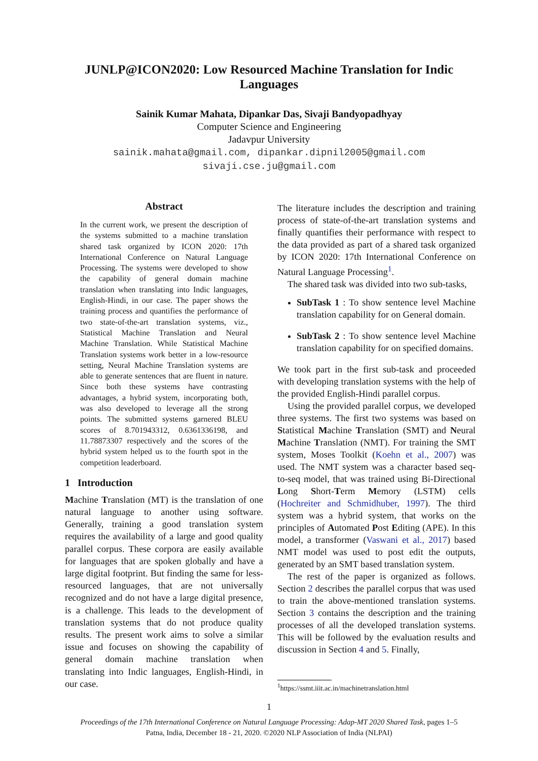JUNLP@ICON2020: Low Resourced Machine Translation for Indic Languages
Sainik Kumar Mahata, Dipankar Das, Sivaji Bandyopadhyay
Computer Science and Engineering
Jadavpur University
sainik.mahata@gmail.com, dipankar.dipnil2005@gmail.com
sivaji.cse.ju@gmail.com
Abstract
In the current work, we present the description of the systems submitted to a machine translation shared task organized by ICON 2020: 17th International Conference on Natural Language Processing. The systems were developed to show the capability of general domain machine translation when translating into Indic languages, English-Hindi, in our case. The paper shows the training process and quantifies the performance of two state-of-the-art translation systems, viz., Statistical Machine Translation and Neural Machine Translation. While Statistical Machine Translation systems work better in a low-resource setting, Neural Machine Translation systems are able to generate sentences that are fluent in nature. Since both these systems have contrasting advantages, a hybrid system, incorporating both, was also developed to leverage all the strong points. The submitted systems garnered BLEU scores of 8.701943312, 0.6361336198, and 11.78873307 respectively and the scores of the hybrid system helped us to the fourth spot in the competition leaderboard.
1 Introduction
Machine Translation (MT) is the translation of one natural language to another using software. Generally, training a good translation system requires the availability of a large and good quality parallel corpus. These corpora are easily available for languages that are spoken globally and have a large digital footprint. But finding the same for less-resourced languages, that are not universally recognized and do not have a large digital presence, is a challenge. This leads to the development of translation systems that do not produce quality results. The present work aims to solve a similar issue and focuses on showing the capability of general domain machine translation when translating into Indic languages, English-Hindi, in our case.
The literature includes the description and training process of state-of-the-art translation systems and finally quantifies their performance with respect to the data provided as part of a shared task organized by ICON 2020: 17th International Conference on Natural Language Processing<sup>1</sup>.
The shared task was divided into two sub-tasks,
SubTask 1 : To show sentence level Machine translation capability for on General domain.
SubTask 2 : To show sentence level Machine translation capability for on specified domains.
We took part in the first sub-task and proceeded with developing translation systems with the help of the provided English-Hindi parallel corpus.
Using the provided parallel corpus, we developed three systems. The first two systems was based on Statistical Machine Translation (SMT) and Neural Machine Translation (NMT). For training the SMT system, Moses Toolkit (Koehn et al., 2007) was used. The NMT system was a character based seq-to-seq model, that was trained using Bi-Directional Long Short-Term Memory (LSTM) cells (Hochreiter and Schmidhuber, 1997). The third system was a hybrid system, that works on the principles of Automated Post Editing (APE). In this model, a transformer (Vaswani et al., 2017) based NMT model was used to post edit the outputs, generated by an SMT based translation system.
The rest of the paper is organized as follows. Section 2 describes the parallel corpus that was used to train the above-mentioned translation systems. Section 3 contains the description and the training processes of all the developed translation systems. This will be followed by the evaluation results and discussion in Section 4 and 5. Finally,
<sup>1</sup> https://ssmt.iiit.ac.in/machinetranslation.html
1
Proceedings of the 17th International Conference on Natural Language Processing: Adap-MT 2020 Shared Task, pages 1–5
Patna, India, December 18 - 21, 2020. ©2020 NLP Association of India (NLPAI)